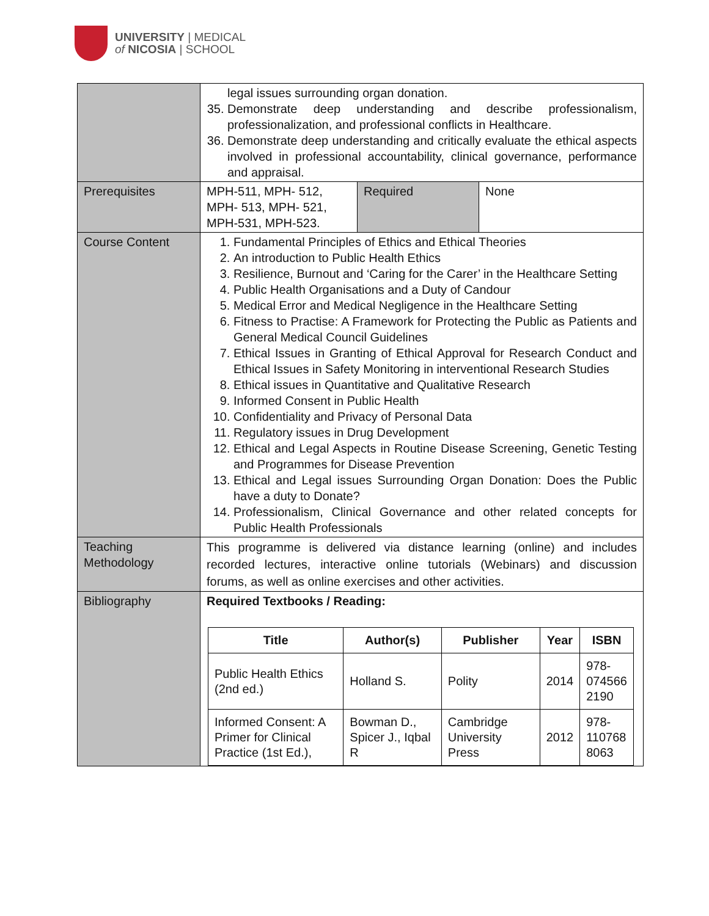UNIVERSITY | MEDICAL
of NICOSIA | SCHOOL
| | legal issues surrounding organ donation. 35. Demonstrate deep understanding and describe professionalism, professionalization, and professional conflicts in Healthcare. 36. Demonstrate deep understanding and critically evaluate the ethical aspects involved in professional accountability, clinical governance, performance and appraisal. | | |
| Prerequisites | MPH-511, MPH- 512, MPH- 513, MPH- 521, MPH-531, MPH-523. | Required | None |
| Course Content | 1. Fundamental Principles of Ethics and Ethical Theories 2. An introduction to Public Health Ethics 3. Resilience, Burnout and ‘Caring for the Carer’ in the Healthcare Setting 4. Public Health Organisations and a Duty of Candour 5. Medical Error and Medical Negligence in the Healthcare Setting 6. Fitness to Practise: A Framework for Protecting the Public as Patients and General Medical Council Guidelines 7. Ethical Issues in Granting of Ethical Approval for Research Conduct and Ethical Issues in Safety Monitoring in interventional Research Studies 8. Ethical issues in Quantitative and Qualitative Research 9. Informed Consent in Public Health 10. Confidentiality and Privacy of Personal Data 11. Regulatory issues in Drug Development 12. Ethical and Legal Aspects in Routine Disease Screening, Genetic Testing and Programmes for Disease Prevention 13. Ethical and Legal issues Surrounding Organ Donation: Does the Public have a duty to Donate? 14. Professionalism, Clinical Governance and other related concepts for Public Health Professionals | | |
| Teaching Methodology | This programme is delivered via distance learning (online) and includes recorded lectures, interactive online tutorials (Webinars) and discussion forums, as well as online exercises and other activities. | | |
| Bibliography | Required Textbooks / Reading: / Title / Author(s) / Publisher / Year / ISBN / / --- / --- / --- / --- / --- / / Public Health Ethics (2nd ed.) / Holland S. / Polity / 2014 / 978- 074566 2190 / / Informed Consent: A Primer for Clinical Practice (1st Ed.), / Bowman D., Spicer J., Iqbal R / Cambridge University Press / 2012 / 978- 110768 8063 / | | |